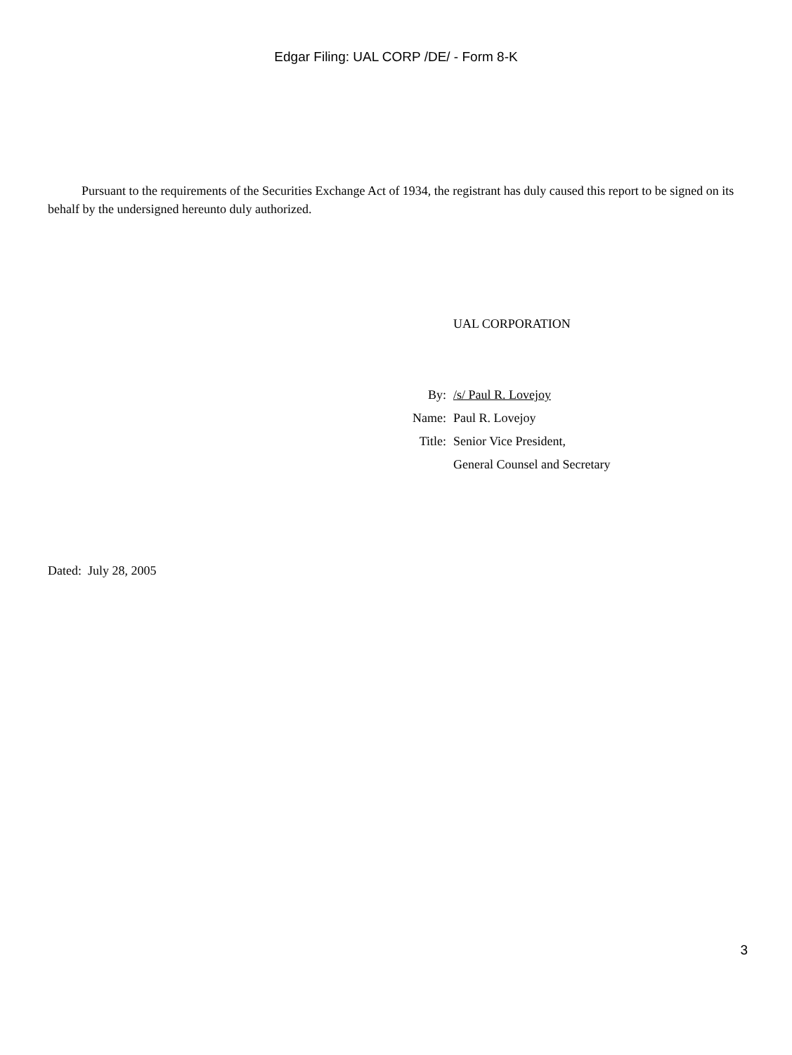Edgar Filing: UAL CORP /DE/ - Form 8-K
Pursuant to the requirements of the Securities Exchange Act of 1934, the registrant has duly caused this report to be signed on its behalf by the undersigned hereunto duly authorized.
UAL CORPORATION
| By: | /s/ Paul R. Lovejoy |
| Name: | Paul R. Lovejoy |
| Title: | Senior Vice President, General Counsel and Secretary |
Dated: July 28, 2005
3